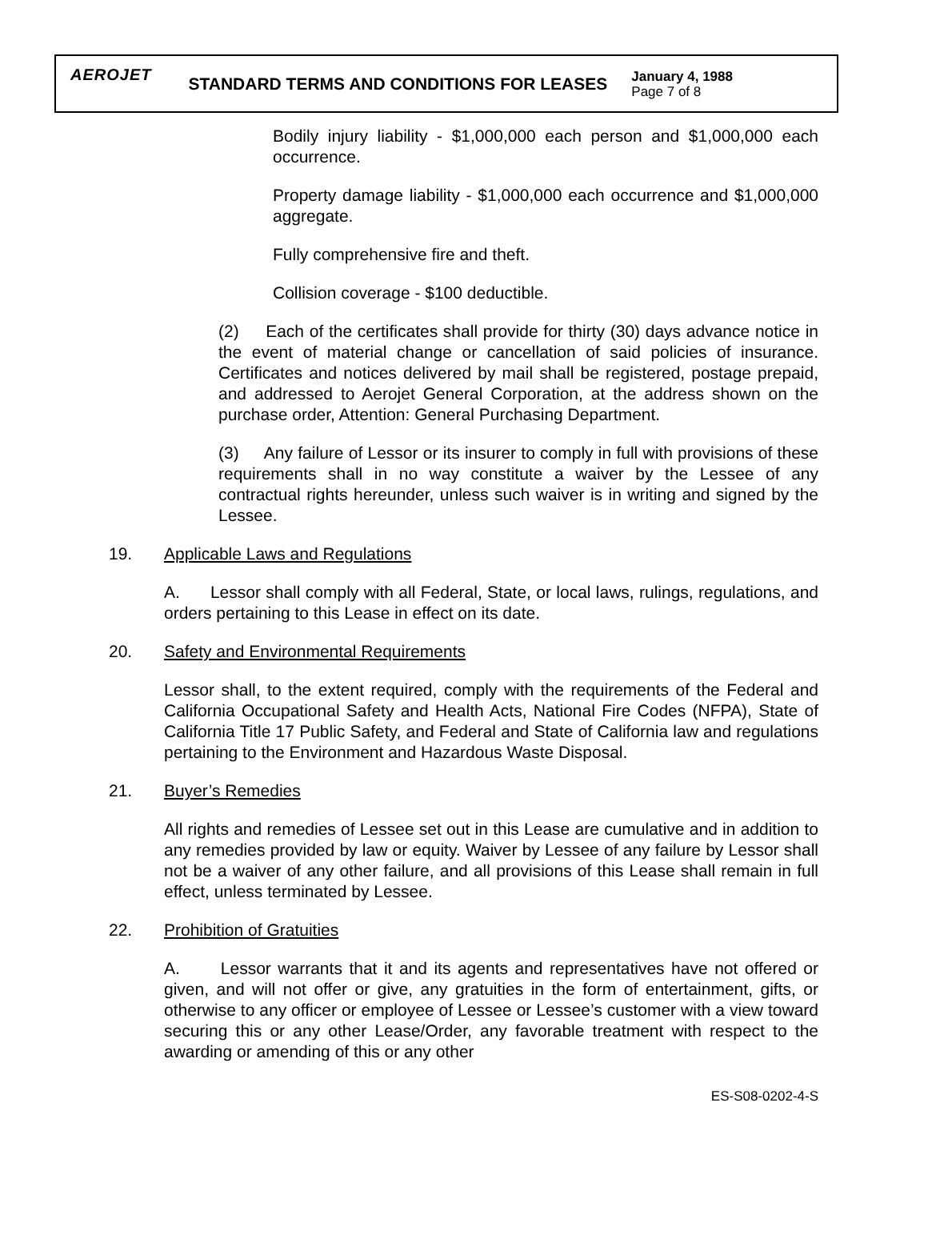AEROJET
STANDARD TERMS AND CONDITIONS FOR LEASES
January 4, 1988
Page 7 of 8
Bodily injury liability - $1,000,000 each person and $1,000,000 each occurrence.
Property damage liability - $1,000,000 each occurrence and $1,000,000 aggregate.
Fully comprehensive fire and theft.
Collision coverage - $100 deductible.
(2) Each of the certificates shall provide for thirty (30) days advance notice in the event of material change or cancellation of said policies of insurance. Certificates and notices delivered by mail shall be registered, postage prepaid, and addressed to Aerojet General Corporation, at the address shown on the purchase order, Attention: General Purchasing Department.
(3) Any failure of Lessor or its insurer to comply in full with provisions of these requirements shall in no way constitute a waiver by the Lessee of any contractual rights hereunder, unless such waiver is in writing and signed by the Lessee.
19. Applicable Laws and Regulations
A. Lessor shall comply with all Federal, State, or local laws, rulings, regulations, and orders pertaining to this Lease in effect on its date.
20. Safety and Environmental Requirements
Lessor shall, to the extent required, comply with the requirements of the Federal and California Occupational Safety and Health Acts, National Fire Codes (NFPA), State of California Title 17 Public Safety, and Federal and State of California law and regulations pertaining to the Environment and Hazardous Waste Disposal.
21. Buyer’s Remedies
All rights and remedies of Lessee set out in this Lease are cumulative and in addition to any remedies provided by law or equity. Waiver by Lessee of any failure by Lessor shall not be a waiver of any other failure, and all provisions of this Lease shall remain in full effect, unless terminated by Lessee.
22. Prohibition of Gratuities
A. Lessor warrants that it and its agents and representatives have not offered or given, and will not offer or give, any gratuities in the form of entertainment, gifts, or otherwise to any officer or employee of Lessee or Lessee’s customer with a view toward securing this or any other Lease/Order, any favorable treatment with respect to the awarding or amending of this or any other
ES-S08-0202-4-S